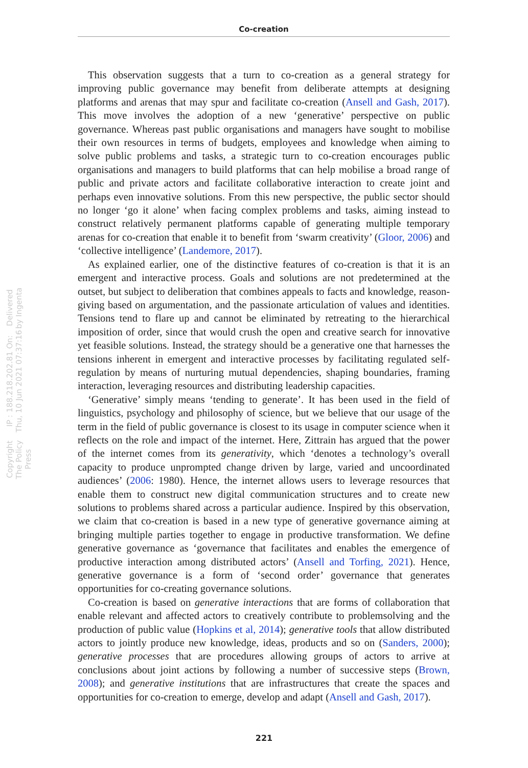Co-creation
This observation suggests that a turn to co-creation as a general strategy for improving public governance may benefit from deliberate attempts at designing platforms and arenas that may spur and facilitate co-creation (Ansell and Gash, 2017). This move involves the adoption of a new ‘generative’ perspective on public governance. Whereas past public organisations and managers have sought to mobilise their own resources in terms of budgets, employees and knowledge when aiming to solve public problems and tasks, a strategic turn to co-creation encourages public organisations and managers to build platforms that can help mobilise a broad range of public and private actors and facilitate collaborative interaction to create joint and perhaps even innovative solutions. From this new perspective, the public sector should no longer ‘go it alone’ when facing complex problems and tasks, aiming instead to construct relatively permanent platforms capable of generating multiple temporary arenas for co-creation that enable it to benefit from ‘swarm creativity’ (Gloor, 2006) and ‘collective intelligence’ (Landemore, 2017).
As explained earlier, one of the distinctive features of co-creation is that it is an emergent and interactive process. Goals and solutions are not predetermined at the outset, but subject to deliberation that combines appeals to facts and knowledge, reason-giving based on argumentation, and the passionate articulation of values and identities. Tensions tend to flare up and cannot be eliminated by retreating to the hierarchical imposition of order, since that would crush the open and creative search for innovative yet feasible solutions. Instead, the strategy should be a generative one that harnesses the tensions inherent in emergent and interactive processes by facilitating regulated self-regulation by means of nurturing mutual dependencies, shaping boundaries, framing interaction, leveraging resources and distributing leadership capacities.
‘Generative’ simply means ‘tending to generate’. It has been used in the field of linguistics, psychology and philosophy of science, but we believe that our usage of the term in the field of public governance is closest to its usage in computer science when it reflects on the role and impact of the internet. Here, Zittrain has argued that the power of the internet comes from its generativity, which ‘denotes a technology’s overall capacity to produce unprompted change driven by large, varied and uncoordinated audiences’ (2006: 1980). Hence, the internet allows users to leverage resources that enable them to construct new digital communication structures and to create new solutions to problems shared across a particular audience. Inspired by this observation, we claim that co-creation is based in a new type of generative governance aiming at bringing multiple parties together to engage in productive transformation. We define generative governance as ‘governance that facilitates and enables the emergence of productive interaction among distributed actors’ (Ansell and Torfing, 2021). Hence, generative governance is a form of ‘second order’ governance that generates opportunities for co-creating governance solutions.
Co-creation is based on generative interactions that are forms of collaboration that enable relevant and affected actors to creatively contribute to problemsolving and the production of public value (Hopkins et al, 2014); generative tools that allow distributed actors to jointly produce new knowledge, ideas, products and so on (Sanders, 2000); generative processes that are procedures allowing groups of actors to arrive at conclusions about joint actions by following a number of successive steps (Brown, 2008); and generative institutions that are infrastructures that create the spaces and opportunities for co-creation to emerge, develop and adapt (Ansell and Gash, 2017).
Delivered by Ingenta
IP : 188.218.202.81 On: Thu, 10 Jun 2021 07:37:16
Copyright The Policy Press
221